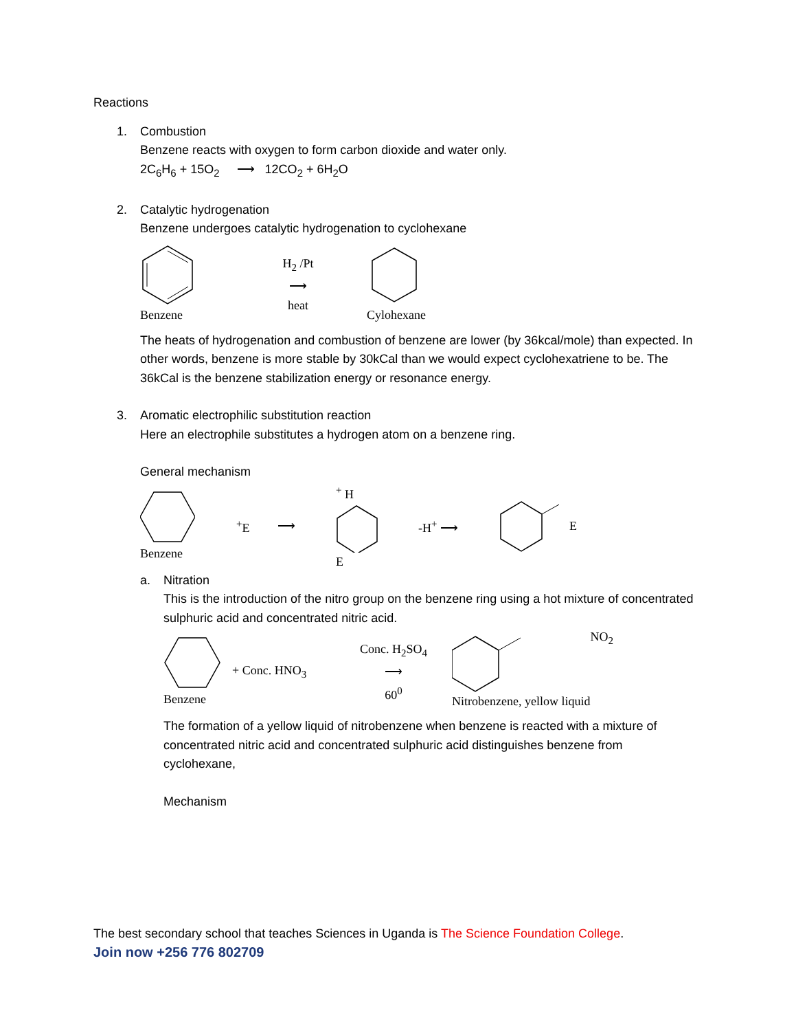Reactions
1. Combustion
Benzene reacts with oxygen to form carbon dioxide and water only.
2C<sub>6</sub>H<sub>6</sub> + 15O<sub>2</sub> ⟶ 12CO<sub>2</sub> + 6H<sub>2</sub>O
2. Catalytic hydrogenation
Benzene undergoes catalytic hydrogenation to cyclohexane
Benzene
H<sub>2</sub> /Pt
⟶
heat
Cylohexane
The heats of hydrogenation and combustion of benzene are lower (by 36kcal/mole) than expected. In other words, benzene is more stable by 30kCal than we would expect cyclohexatriene to be. The 36kCal is the benzene stabilization energy or resonance energy.
3. Aromatic electrophilic substitution reaction
Here an electrophile substitutes a hydrogen atom on a benzene ring.
General mechanism
Benzene <sup>+</sup>E ⟶
<sup>+</sup> H
E
-H<sup>+</sup> ⟶ E
a. Nitration
This is the introduction of the nitro group on the benzene ring using a hot mixture of concentrated sulphuric acid and concentrated nitric acid.
Benzene + Conc. HNO<sub>3</sub>
Conc. H<sub>2</sub>SO<sub>4</sub>
⟶
60<sup>0</sup>
Nitrobenzene, yellow liquid NO<sub>2</sub>
The formation of a yellow liquid of nitrobenzene when benzene is reacted with a mixture of concentrated nitric acid and concentrated sulphuric acid distinguishes benzene from cyclohexane,
Mechanism
The best secondary school that teaches Sciences in Uganda is The Science Foundation College.
Join now +256 776 802709